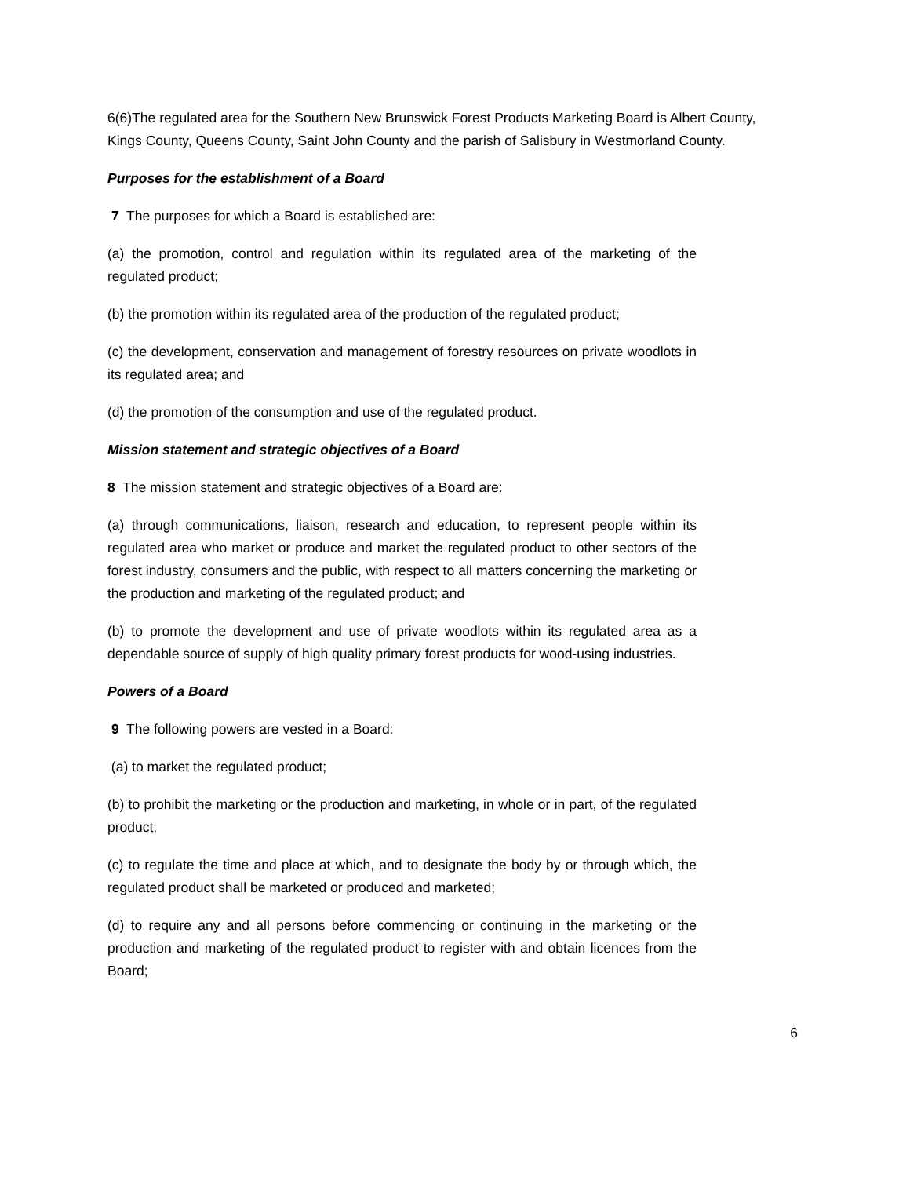6(6)The regulated area for the Southern New Brunswick Forest Products Marketing Board is Albert County, Kings County, Queens County, Saint John County and the parish of Salisbury in Westmorland County.
Purposes for the establishment of a Board
7 The purposes for which a Board is established are:
(a) the promotion, control and regulation within its regulated area of the marketing of the regulated product;
(b) the promotion within its regulated area of the production of the regulated product;
(c) the development, conservation and management of forestry resources on private woodlots in its regulated area; and
(d) the promotion of the consumption and use of the regulated product.
Mission statement and strategic objectives of a Board
8 The mission statement and strategic objectives of a Board are:
(a) through communications, liaison, research and education, to represent people within its regulated area who market or produce and market the regulated product to other sectors of the forest industry, consumers and the public, with respect to all matters concerning the marketing or the production and marketing of the regulated product; and
(b) to promote the development and use of private woodlots within its regulated area as a dependable source of supply of high quality primary forest products for wood-using industries.
Powers of a Board
9 The following powers are vested in a Board:
(a) to market the regulated product;
(b) to prohibit the marketing or the production and marketing, in whole or in part, of the regulated product;
(c) to regulate the time and place at which, and to designate the body by or through which, the regulated product shall be marketed or produced and marketed;
(d) to require any and all persons before commencing or continuing in the marketing or the production and marketing of the regulated product to register with and obtain licences from the Board;
6